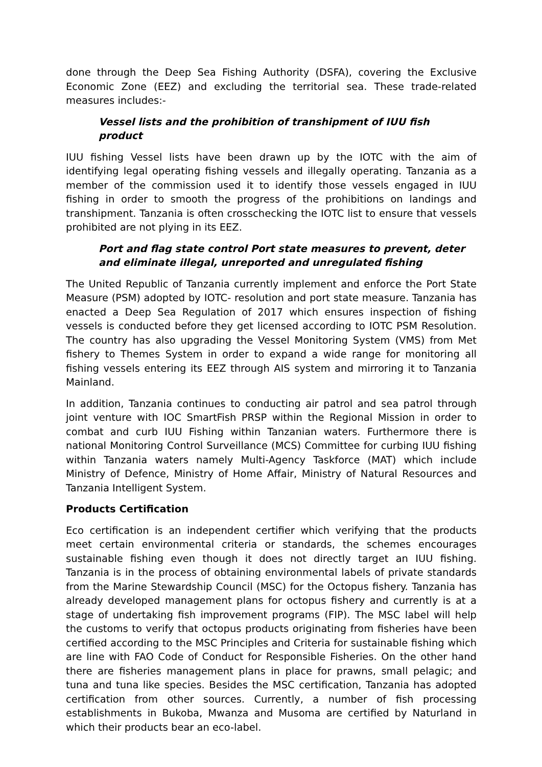done through the Deep Sea Fishing Authority (DSFA), covering the Exclusive Economic Zone (EEZ) and excluding the territorial sea. These trade-related measures includes:-
Vessel lists and the prohibition of transhipment of IUU fish product
IUU fishing Vessel lists have been drawn up by the IOTC with the aim of identifying legal operating fishing vessels and illegally operating. Tanzania as a member of the commission used it to identify those vessels engaged in IUU fishing in order to smooth the progress of the prohibitions on landings and transhipment. Tanzania is often crosschecking the IOTC list to ensure that vessels prohibited are not plying in its EEZ.
Port and flag state control Port state measures to prevent, deter and eliminate illegal, unreported and unregulated fishing
The United Republic of Tanzania currently implement and enforce the Port State Measure (PSM) adopted by IOTC- resolution and port state measure. Tanzania has enacted a Deep Sea Regulation of 2017 which ensures inspection of fishing vessels is conducted before they get licensed according to IOTC PSM Resolution. The country has also upgrading the Vessel Monitoring System (VMS) from Met fishery to Themes System in order to expand a wide range for monitoring all fishing vessels entering its EEZ through AIS system and mirroring it to Tanzania Mainland.
In addition, Tanzania continues to conducting air patrol and sea patrol through joint venture with IOC SmartFish PRSP within the Regional Mission in order to combat and curb IUU Fishing within Tanzanian waters. Furthermore there is national Monitoring Control Surveillance (MCS) Committee for curbing IUU fishing within Tanzania waters namely Multi-Agency Taskforce (MAT) which include Ministry of Defence, Ministry of Home Affair, Ministry of Natural Resources and Tanzania Intelligent System.
Products Certification
Eco certification is an independent certifier which verifying that the products meet certain environmental criteria or standards, the schemes encourages sustainable fishing even though it does not directly target an IUU fishing. Tanzania is in the process of obtaining environmental labels of private standards from the Marine Stewardship Council (MSC) for the Octopus fishery. Tanzania has already developed management plans for octopus fishery and currently is at a stage of undertaking fish improvement programs (FIP). The MSC label will help the customs to verify that octopus products originating from fisheries have been certified according to the MSC Principles and Criteria for sustainable fishing which are line with FAO Code of Conduct for Responsible Fisheries. On the other hand there are fisheries management plans in place for prawns, small pelagic; and tuna and tuna like species. Besides the MSC certification, Tanzania has adopted certification from other sources. Currently, a number of fish processing establishments in Bukoba, Mwanza and Musoma are certified by Naturland in which their products bear an eco-label.